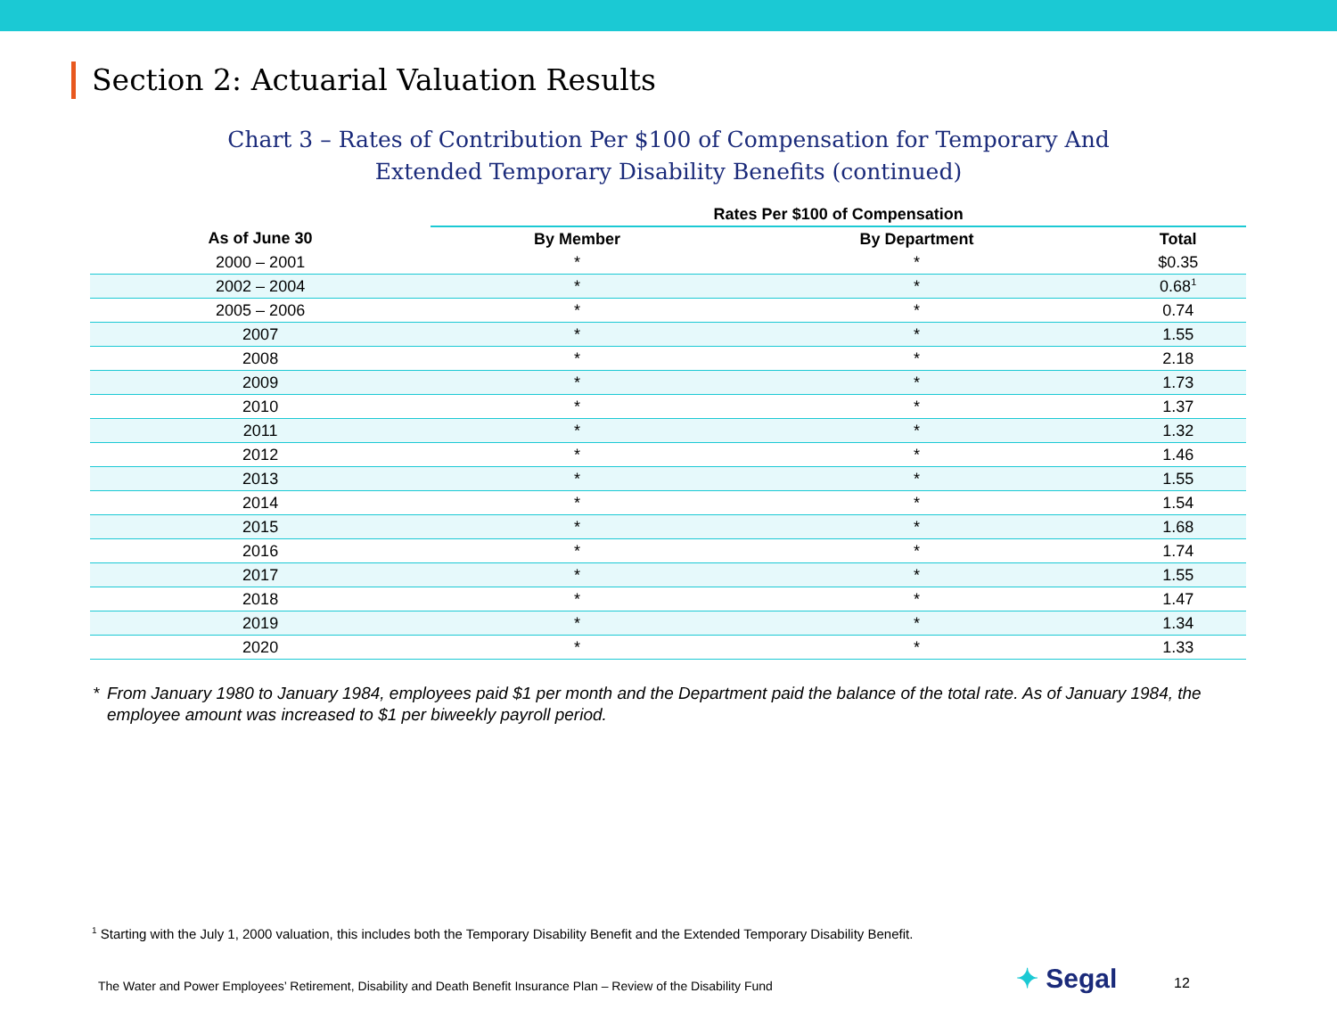Section 2: Actuarial Valuation Results
Chart 3 – Rates of Contribution Per $100 of Compensation for Temporary And
Extended Temporary Disability Benefits (continued)
| | Rates Per $100 of Compensation | | |
| --- | --- | --- | --- |
| As of June 30 | By Member | By Department | Total |
| 2000 – 2001 | * | * | $0.35 |
| 2002 – 2004 | * | * | 0.68<sup>1</sup> |
| 2005 – 2006 | * | * | 0.74 |
| 2007 | * | * | 1.55 |
| 2008 | * | * | 2.18 |
| 2009 | * | * | 1.73 |
| 2010 | * | * | 1.37 |
| 2011 | * | * | 1.32 |
| 2012 | * | * | 1.46 |
| 2013 | * | * | 1.55 |
| 2014 | * | * | 1.54 |
| 2015 | * | * | 1.68 |
| 2016 | * | * | 1.74 |
| 2017 | * | * | 1.55 |
| 2018 | * | * | 1.47 |
| 2019 | * | * | 1.34 |
| 2020 | * | * | 1.33 |
* From January 1980 to January 1984, employees paid $1 per month and the Department paid the balance of the total rate. As of January 1984, the employee amount was increased to $1 per biweekly payroll period.
<sup>1</sup> Starting with the July 1, 2000 valuation, this includes both the Temporary Disability Benefit and the Extended Temporary Disability Benefit.
The Water and Power Employees’ Retirement, Disability and Death Benefit Insurance Plan – Review of the Disability Fund
✦ Segal 12